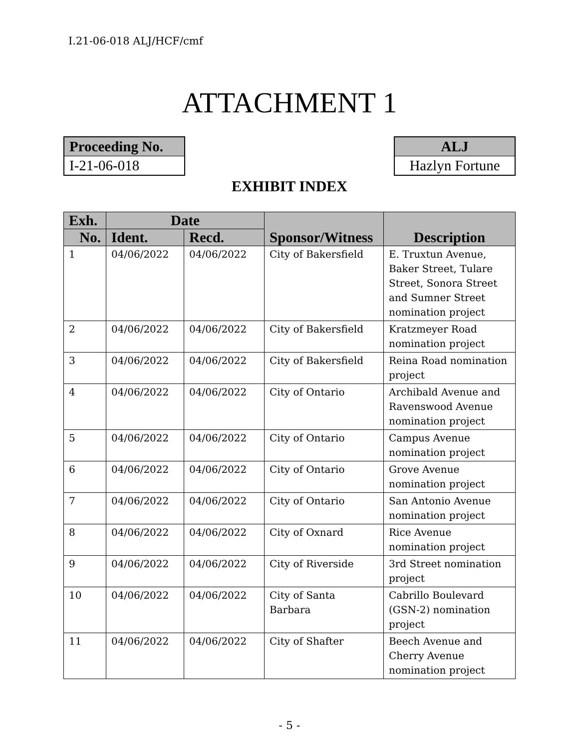I.21-06-018 ALJ/HCF/cmf
ATTACHMENT 1
Proceeding No.
I-21-06-018
ALJ
Hazlyn Fortune
EXHIBIT INDEX
| Exh. | Date | | Sponsor/Witness | Description |
| --- | --- | --- | --- | --- |
| No. | Ident. | Recd. | | |
| 1 | 04/06/2022 | 04/06/2022 | City of Bakersfield | E. Truxtun Avenue, Baker Street, Tulare Street, Sonora Street and Sumner Street nomination project |
| 2 | 04/06/2022 | 04/06/2022 | City of Bakersfield | Kratzmeyer Road nomination project |
| 3 | 04/06/2022 | 04/06/2022 | City of Bakersfield | Reina Road nomination project |
| 4 | 04/06/2022 | 04/06/2022 | City of Ontario | Archibald Avenue and Ravenswood Avenue nomination project |
| 5 | 04/06/2022 | 04/06/2022 | City of Ontario | Campus Avenue nomination project |
| 6 | 04/06/2022 | 04/06/2022 | City of Ontario | Grove Avenue nomination project |
| 7 | 04/06/2022 | 04/06/2022 | City of Ontario | San Antonio Avenue nomination project |
| 8 | 04/06/2022 | 04/06/2022 | City of Oxnard | Rice Avenue nomination project |
| 9 | 04/06/2022 | 04/06/2022 | City of Riverside | 3rd Street nomination project |
| 10 | 04/06/2022 | 04/06/2022 | City of Santa Barbara | Cabrillo Boulevard (GSN-2) nomination project |
| 11 | 04/06/2022 | 04/06/2022 | City of Shafter | Beech Avenue and Cherry Avenue nomination project |
- 5 -